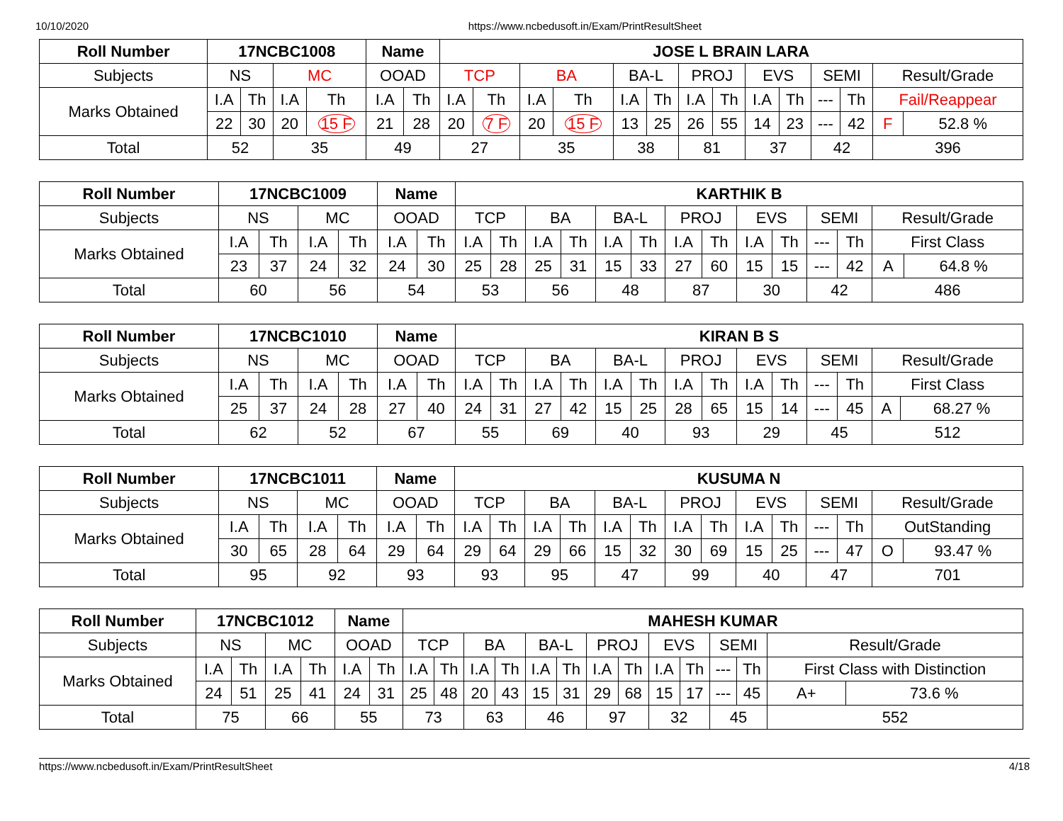10/10/2020 https://www.ncbedusoft.in/Exam/PrintResultSheet
| Roll Number | 17NCBC1008 | | | | Name | | JOSE L BRAIN LARA | | | | | | | | | | | | | |
| --- | --- | --- | --- | --- | --- | --- | --- | --- | --- | --- | --- | --- | --- | --- | --- | --- | --- | --- | --- | --- |
| Subjects | NS | | MC | | OOAD | | TCP | | BA | | BA-L | | PROJ | | EVS | | SEMI | | Result/Grade | |
| Marks Obtained | I.A | Th | I.A | Th | I.A | Th | I.A | Th | I.A | Th | I.A | Th | I.A | Th | I.A | Th | --- | Th | Fail/Reappear | |
| | 22 | 30 | 20 | 15 F | 21 | 28 | 20 | 7 F | 20 | 15 F | 13 | 25 | 26 | 55 | 14 | 23 | --- | 42 | F | 52.8 % |
| Total | 52 | | 35 | | 49 | | 27 | | 35 | | 38 | | 81 | | 37 | | 42 | | 396 | |
| Roll Number | 17NCBC1009 | | | | Name | | KARTHIK B | | | | | | | | | | | | | |
| --- | --- | --- | --- | --- | --- | --- | --- | --- | --- | --- | --- | --- | --- | --- | --- | --- | --- | --- | --- | --- |
| Subjects | NS | | MC | | OOAD | | TCP | | BA | | BA-L | | PROJ | | EVS | | SEMI | | Result/Grade | |
| Marks Obtained | I.A | Th | I.A | Th | I.A | Th | I.A | Th | I.A | Th | I.A | Th | I.A | Th | I.A | Th | --- | Th | First Class | |
| | 23 | 37 | 24 | 32 | 24 | 30 | 25 | 28 | 25 | 31 | 15 | 33 | 27 | 60 | 15 | 15 | --- | 42 | A | 64.8 % |
| Total | 60 | | 56 | | 54 | | 53 | | 56 | | 48 | | 87 | | 30 | | 42 | | 486 | |
| Roll Number | 17NCBC1010 | | | | Name | | KIRAN B S | | | | | | | | | | | | | |
| --- | --- | --- | --- | --- | --- | --- | --- | --- | --- | --- | --- | --- | --- | --- | --- | --- | --- | --- | --- | --- |
| Subjects | NS | | MC | | OOAD | | TCP | | BA | | BA-L | | PROJ | | EVS | | SEMI | | Result/Grade | |
| Marks Obtained | I.A | Th | I.A | Th | I.A | Th | I.A | Th | I.A | Th | I.A | Th | I.A | Th | I.A | Th | --- | Th | First Class | |
| | 25 | 37 | 24 | 28 | 27 | 40 | 24 | 31 | 27 | 42 | 15 | 25 | 28 | 65 | 15 | 14 | --- | 45 | A | 68.27 % |
| Total | 62 | | 52 | | 67 | | 55 | | 69 | | 40 | | 93 | | 29 | | 45 | | 512 | |
| Roll Number | 17NCBC1011 | | | | Name | | KUSUMA N | | | | | | | | | | | | | |
| --- | --- | --- | --- | --- | --- | --- | --- | --- | --- | --- | --- | --- | --- | --- | --- | --- | --- | --- | --- | --- |
| Subjects | NS | | MC | | OOAD | | TCP | | BA | | BA-L | | PROJ | | EVS | | SEMI | | Result/Grade | |
| Marks Obtained | I.A | Th | I.A | Th | I.A | Th | I.A | Th | I.A | Th | I.A | Th | I.A | Th | I.A | Th | --- | Th | OutStanding | |
| | 30 | 65 | 28 | 64 | 29 | 64 | 29 | 64 | 29 | 66 | 15 | 32 | 30 | 69 | 15 | 25 | --- | 47 | O | 93.47 % |
| Total | 95 | | 92 | | 93 | | 93 | | 95 | | 47 | | 99 | | 40 | | 47 | | 701 | |
| Roll Number | 17NCBC1012 | | | | Name | | MAHESH KUMAR | | | | | | | | | | | | | |
| --- | --- | --- | --- | --- | --- | --- | --- | --- | --- | --- | --- | --- | --- | --- | --- | --- | --- | --- | --- | --- |
| Subjects | NS | | MC | | OOAD | | TCP | | BA | | BA-L | | PROJ | | EVS | | SEMI | | Result/Grade | |
| Marks Obtained | I.A | Th | I.A | Th | I.A | Th | I.A | Th | I.A | Th | I.A | Th | I.A | Th | I.A | Th | --- | Th | First Class with Distinction | |
| | 24 | 51 | 25 | 41 | 24 | 31 | 25 | 48 | 20 | 43 | 15 | 31 | 29 | 68 | 15 | 17 | --- | 45 | A+ | 73.6 % |
| Total | 75 | | 66 | | 55 | | 73 | | 63 | | 46 | | 97 | | 32 | | 45 | | 552 | |
https://www.ncbedusoft.in/Exam/PrintResultSheet 4/18